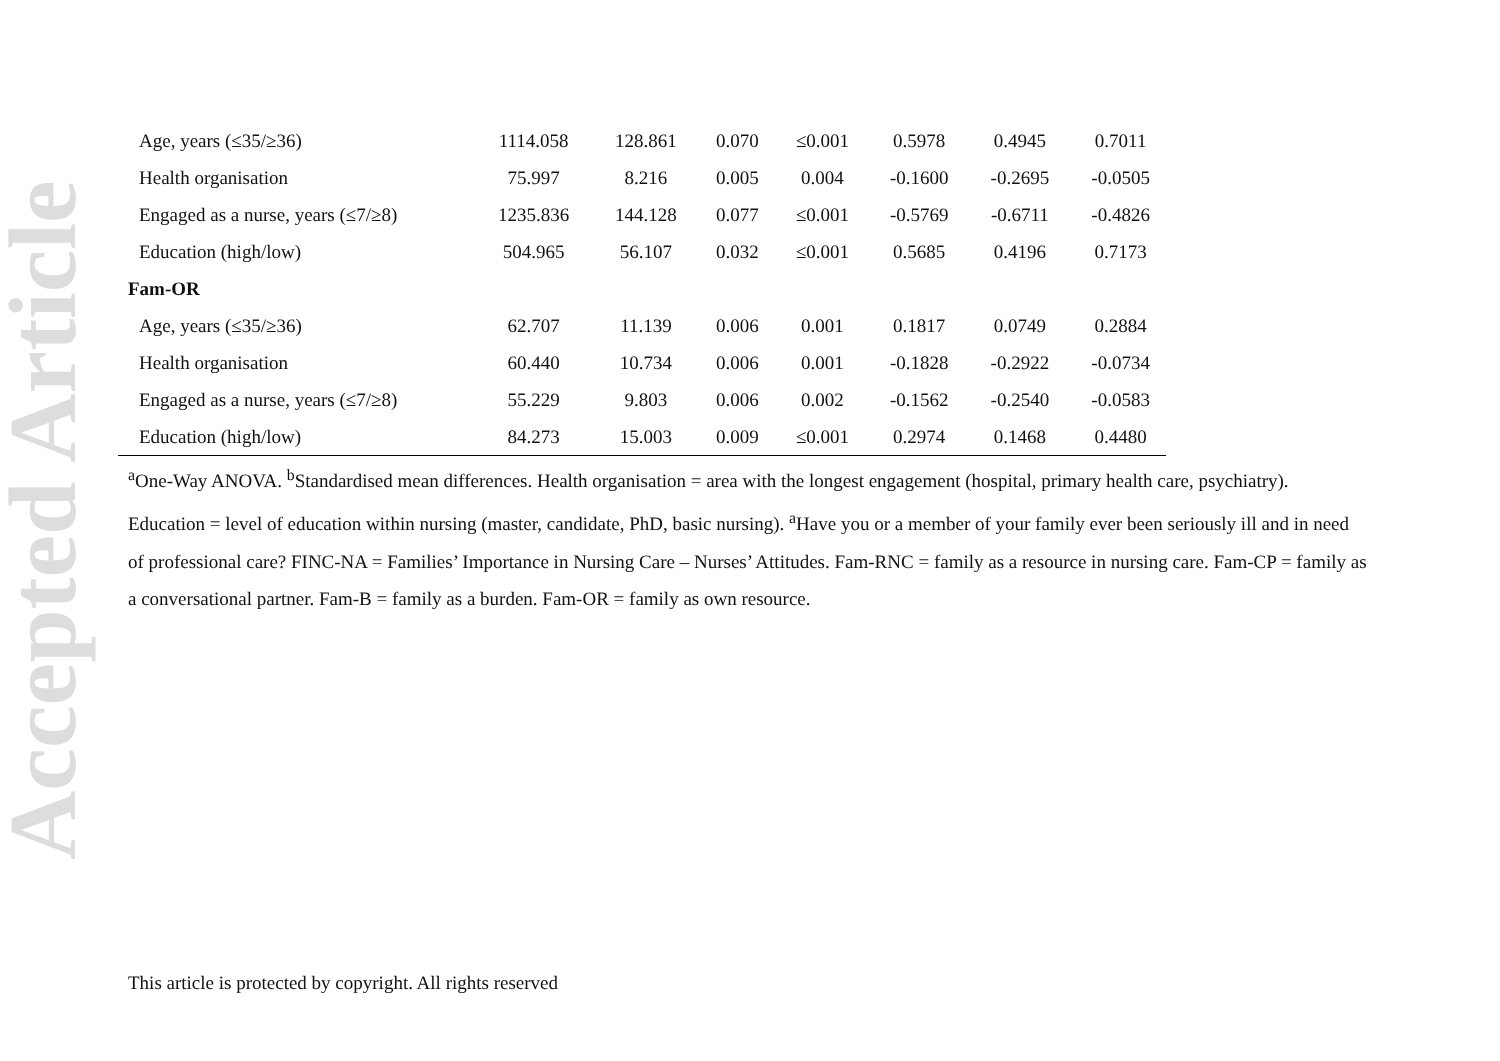Accepted Article
| Age, years (≤35/≥36) | 1114.058 | 128.861 | 0.070 | ≤0.001 | 0.5978 | 0.4945 | 0.7011 |
| Health organisation | 75.997 | 8.216 | 0.005 | 0.004 | -0.1600 | -0.2695 | -0.0505 |
| Engaged as a nurse, years (≤7/≥8) | 1235.836 | 144.128 | 0.077 | ≤0.001 | -0.5769 | -0.6711 | -0.4826 |
| Education (high/low) | 504.965 | 56.107 | 0.032 | ≤0.001 | 0.5685 | 0.4196 | 0.7173 |
| Fam-OR | | | | | | | |
| Age, years (≤35/≥36) | 62.707 | 11.139 | 0.006 | 0.001 | 0.1817 | 0.0749 | 0.2884 |
| Health organisation | 60.440 | 10.734 | 0.006 | 0.001 | -0.1828 | -0.2922 | -0.0734 |
| Engaged as a nurse, years (≤7/≥8) | 55.229 | 9.803 | 0.006 | 0.002 | -0.1562 | -0.2540 | -0.0583 |
| Education (high/low) | 84.273 | 15.003 | 0.009 | ≤0.001 | 0.2974 | 0.1468 | 0.4480 |
<sup>a</sup> One-Way ANOVA. <sup>b</sup>Standardised mean differences. Health organisation = area with the longest engagement (hospital, primary health care, psychiatry). Education = level of education within nursing (master, candidate, PhD, basic nursing). <sup>a</sup>Have you or a member of your family ever been seriously ill and in need of professional care? FINC-NA = Families’ Importance in Nursing Care – Nurses’ Attitudes. Fam-RNC = family as a resource in nursing care. Fam-CP = family as a conversational partner. Fam-B = family as a burden. Fam-OR = family as own resource.
This article is protected by copyright. All rights reserved